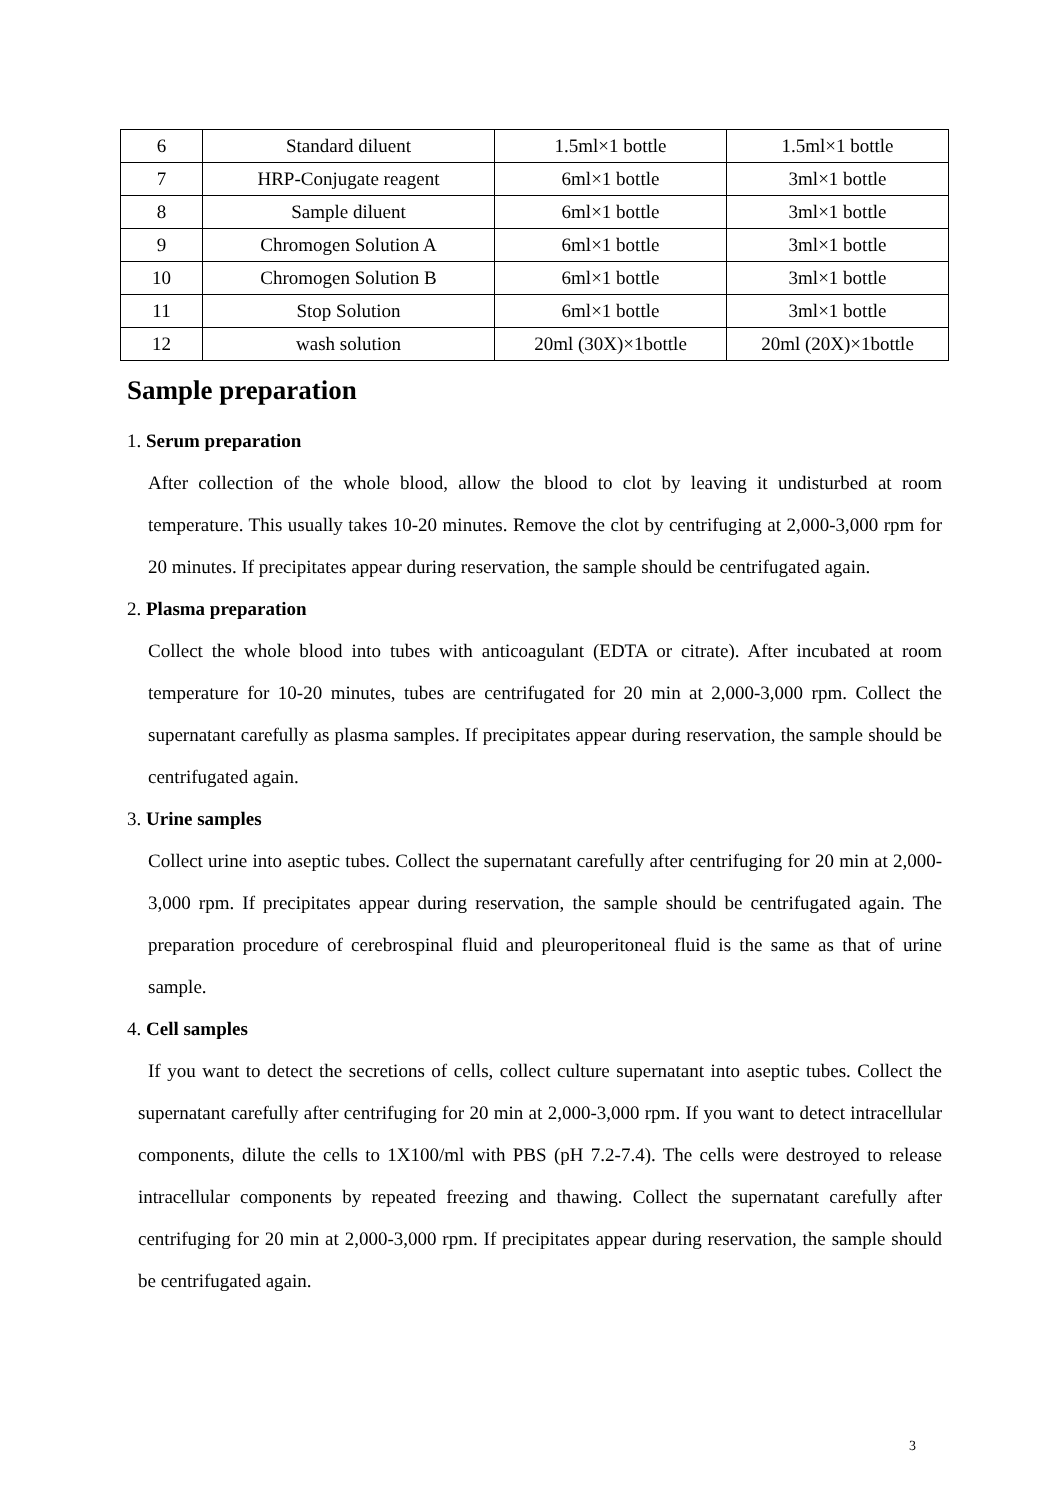| 6 | Standard diluent | 1.5ml×1 bottle | 1.5ml×1 bottle |
| 7 | HRP-Conjugate reagent | 6ml×1 bottle | 3ml×1 bottle |
| 8 | Sample diluent | 6ml×1 bottle | 3ml×1 bottle |
| 9 | Chromogen Solution A | 6ml×1 bottle | 3ml×1 bottle |
| 10 | Chromogen Solution B | 6ml×1 bottle | 3ml×1 bottle |
| 11 | Stop Solution | 6ml×1 bottle | 3ml×1 bottle |
| 12 | wash solution | 20ml (30X)×1bottle | 20ml (20X)×1bottle |
Sample preparation
1. Serum preparation
After collection of the whole blood, allow the blood to clot by leaving it undisturbed at room temperature. This usually takes 10-20 minutes. Remove the clot by centrifuging at 2,000-3,000 rpm for 20 minutes. If precipitates appear during reservation, the sample should be centrifugated again.
2. Plasma preparation
Collect the whole blood into tubes with anticoagulant (EDTA or citrate). After incubated at room temperature for 10-20 minutes, tubes are centrifugated for 20 min at 2,000-3,000 rpm. Collect the supernatant carefully as plasma samples. If precipitates appear during reservation, the sample should be centrifugated again.
3. Urine samples
Collect urine into aseptic tubes. Collect the supernatant carefully after centrifuging for 20 min at 2,000-3,000 rpm. If precipitates appear during reservation, the sample should be centrifugated again. The preparation procedure of cerebrospinal fluid and pleuroperitoneal fluid is the same as that of urine sample.
4. Cell samples
If you want to detect the secretions of cells, collect culture supernatant into aseptic tubes. Collect the supernatant carefully after centrifuging for 20 min at 2,000-3,000 rpm. If you want to detect intracellular components, dilute the cells to 1X100/ml with PBS (pH 7.2-7.4). The cells were destroyed to release intracellular components by repeated freezing and thawing. Collect the supernatant carefully after centrifuging for 20 min at 2,000-3,000 rpm. If precipitates appear during reservation, the sample should be centrifugated again.
3